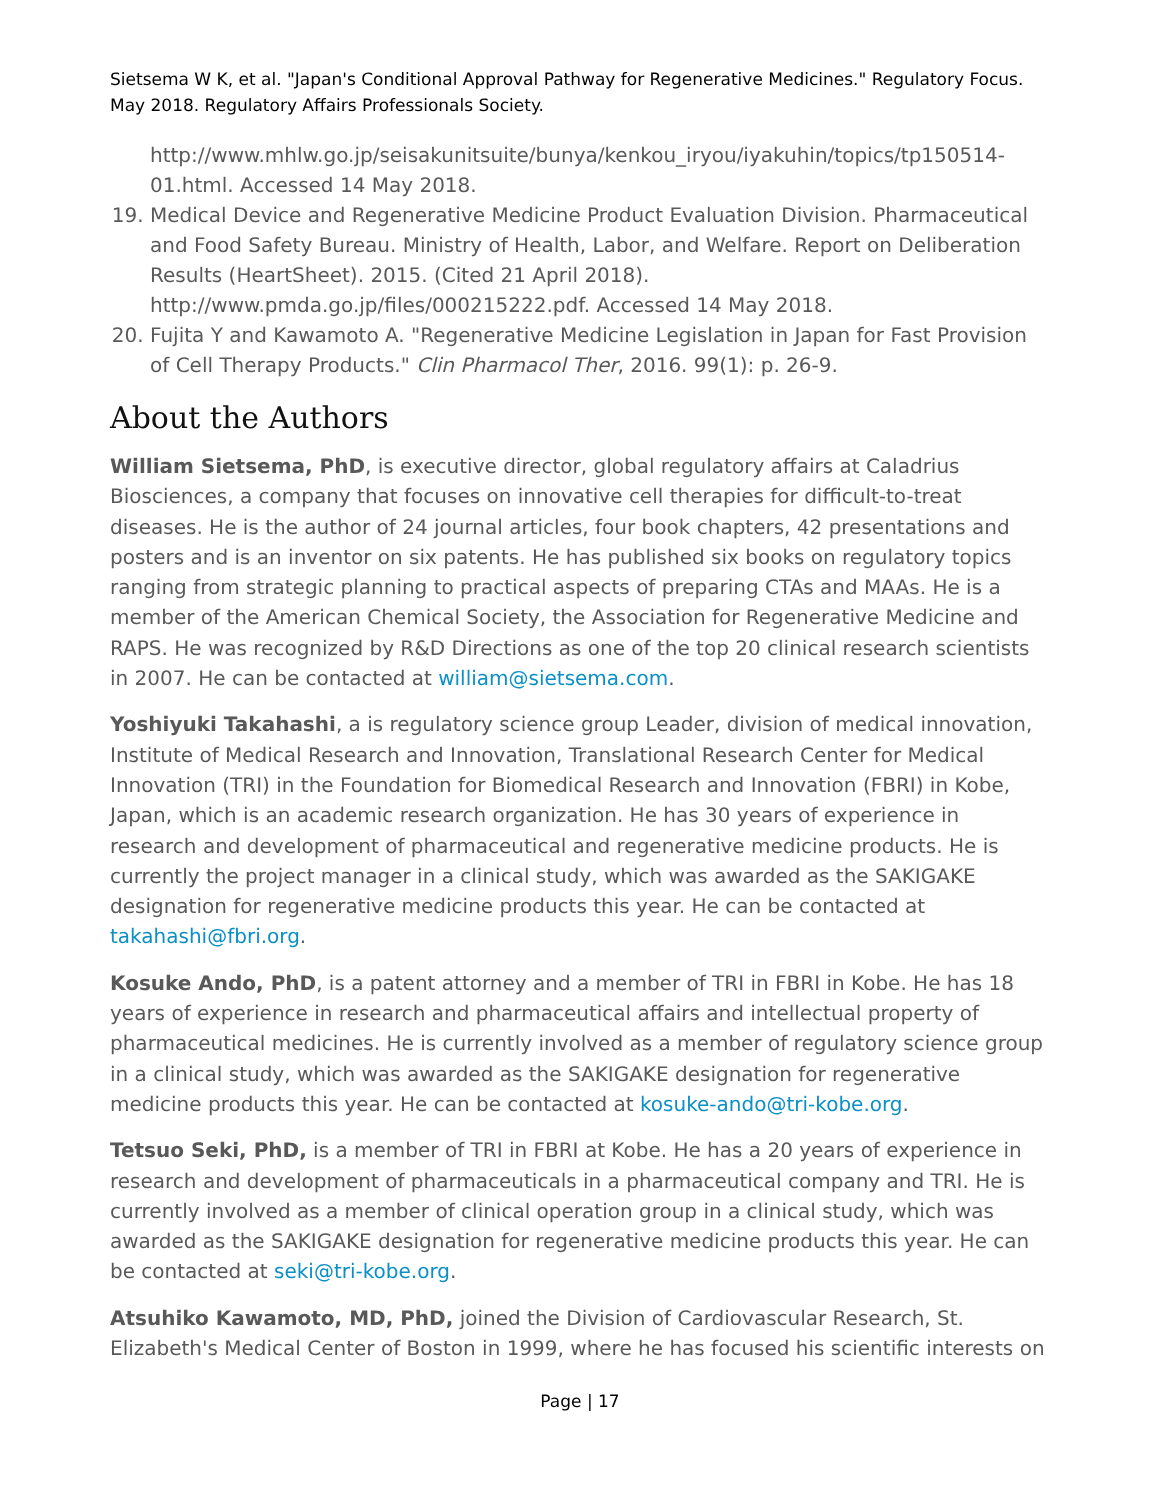Sietsema W K, et al. "Japan's Conditional Approval Pathway for Regenerative Medicines." Regulatory Focus. May 2018. Regulatory Affairs Professionals Society.
http://www.mhlw.go.jp/seisakunitsuite/bunya/kenkou_iryou/iyakuhin/topics/tp150514-01.html. Accessed 14 May 2018.
19. Medical Device and Regenerative Medicine Product Evaluation Division. Pharmaceutical and Food Safety Bureau. Ministry of Health, Labor, and Welfare. Report on Deliberation Results (HeartSheet). 2015. (Cited 21 April 2018). http://www.pmda.go.jp/files/000215222.pdf. Accessed 14 May 2018.
20. Fujita Y and Kawamoto A. "Regenerative Medicine Legislation in Japan for Fast Provision of Cell Therapy Products." Clin Pharmacol Ther, 2016. 99(1): p. 26-9.
About the Authors
William Sietsema, PhD, is executive director, global regulatory affairs at Caladrius Biosciences, a company that focuses on innovative cell therapies for difficult-to-treat diseases. He is the author of 24 journal articles, four book chapters, 42 presentations and posters and is an inventor on six patents. He has published six books on regulatory topics ranging from strategic planning to practical aspects of preparing CTAs and MAAs. He is a member of the American Chemical Society, the Association for Regenerative Medicine and RAPS. He was recognized by R&D Directions as one of the top 20 clinical research scientists in 2007. He can be contacted at william@sietsema.com.
Yoshiyuki Takahashi, a is regulatory science group Leader, division of medical innovation, Institute of Medical Research and Innovation, Translational Research Center for Medical Innovation (TRI) in the Foundation for Biomedical Research and Innovation (FBRI) in Kobe, Japan, which is an academic research organization. He has 30 years of experience in research and development of pharmaceutical and regenerative medicine products. He is currently the project manager in a clinical study, which was awarded as the SAKIGAKE designation for regenerative medicine products this year. He can be contacted at takahashi@fbri.org.
Kosuke Ando, PhD, is a patent attorney and a member of TRI in FBRI in Kobe. He has 18 years of experience in research and pharmaceutical affairs and intellectual property of pharmaceutical medicines. He is currently involved as a member of regulatory science group in a clinical study, which was awarded as the SAKIGAKE designation for regenerative medicine products this year. He can be contacted at kosuke-ando@tri-kobe.org.
Tetsuo Seki, PhD, is a member of TRI in FBRI at Kobe. He has a 20 years of experience in research and development of pharmaceuticals in a pharmaceutical company and TRI. He is currently involved as a member of clinical operation group in a clinical study, which was awarded as the SAKIGAKE designation for regenerative medicine products this year. He can be contacted at seki@tri-kobe.org.
Atsuhiko Kawamoto, MD, PhD, joined the Division of Cardiovascular Research, St. Elizabeth's Medical Center of Boston in 1999, where he has focused his scientific interests on
Page | 17